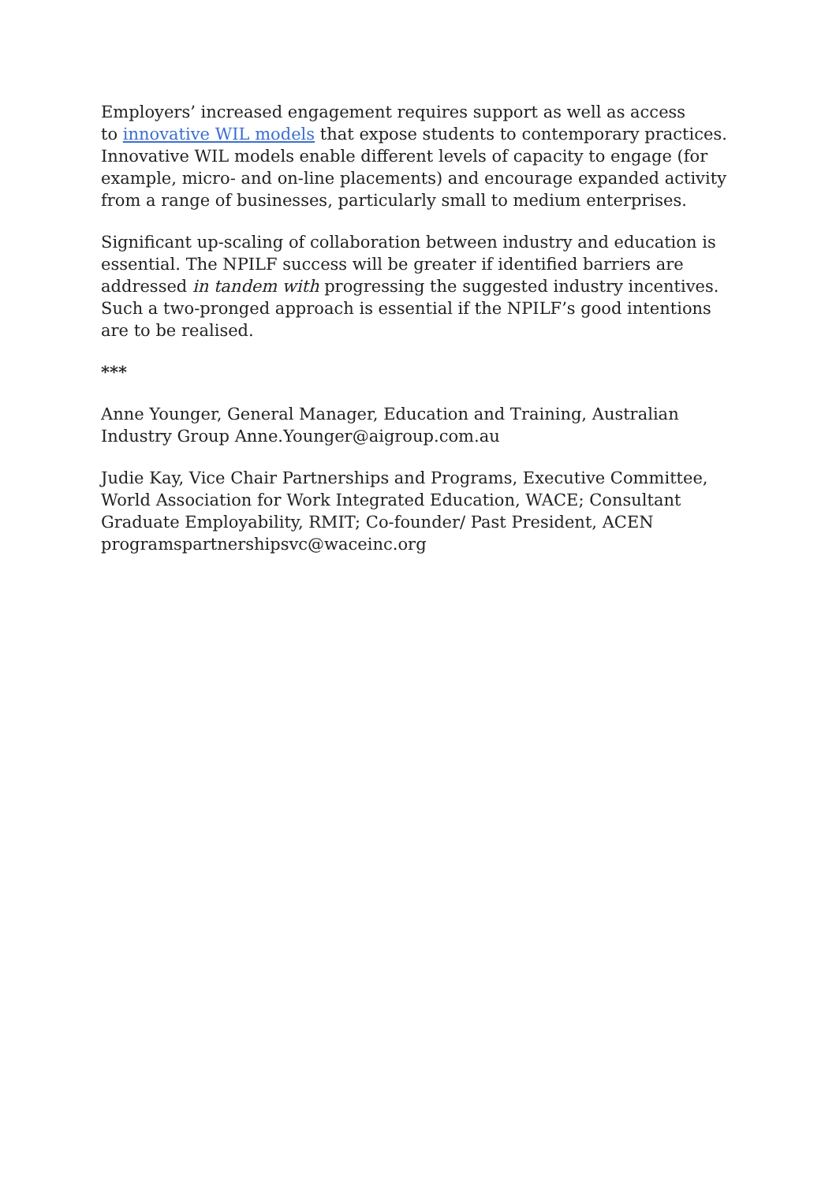Employers’ increased engagement requires support as well as access
to innovative WIL models that expose students to contemporary practices. Innovative WIL models enable different levels of capacity to engage (for example, micro- and on-line placements) and encourage expanded activity from a range of businesses, particularly small to medium enterprises.
Significant up-scaling of collaboration between industry and education is essential. The NPILF success will be greater if identified barriers are addressed in tandem with progressing the suggested industry incentives. Such a two-pronged approach is essential if the NPILF’s good intentions are to be realised.
***
Anne Younger, General Manager, Education and Training, Australian Industry Group Anne.Younger@aigroup.com.au
Judie Kay, Vice Chair Partnerships and Programs, Executive Committee, World Association for Work Integrated Education, WACE; Consultant Graduate Employability, RMIT; Co-founder/ Past President, ACEN programspartnershipsvc@waceinc.org